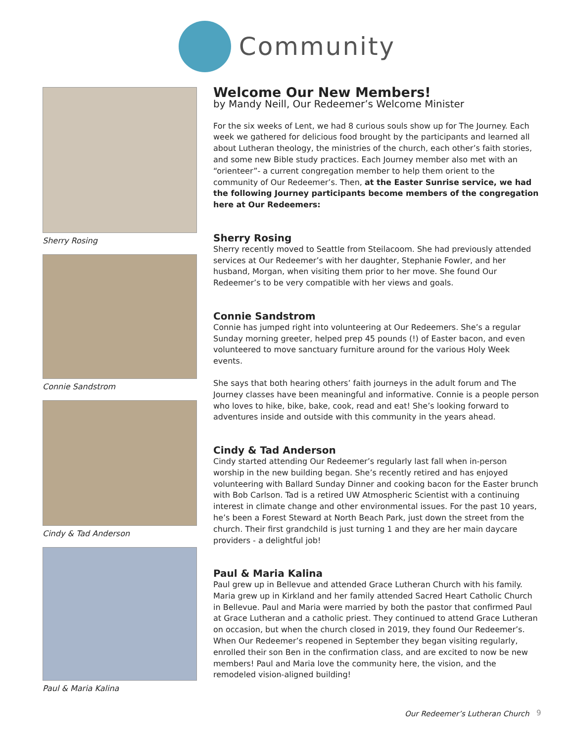Community
Sherry Rosing
Connie Sandstrom
Cindy & Tad Anderson
Paul & Maria Kalina
Welcome Our New Members!
by Mandy Neill, Our Redeemer’s Welcome Minister
For the six weeks of Lent, we had 8 curious souls show up for The Journey. Each week we gathered for delicious food brought by the participants and learned all about Lutheran theology, the ministries of the church, each other’s faith stories, and some new Bible study practices. Each Journey member also met with an “orienteer”- a current congregation member to help them orient to the community of Our Redeemer’s. Then, at the Easter Sunrise service, we had the following Journey participants become members of the congregation here at Our Redeemers:
Sherry Rosing
Sherry recently moved to Seattle from Steilacoom. She had previously attended services at Our Redeemer’s with her daughter, Stephanie Fowler, and her husband, Morgan, when visiting them prior to her move. She found Our Redeemer’s to be very compatible with her views and goals.
Connie Sandstrom
Connie has jumped right into volunteering at Our Redeemers. She’s a regular Sunday morning greeter, helped prep 45 pounds (!) of Easter bacon, and even volunteered to move sanctuary furniture around for the various Holy Week events.
She says that both hearing others’ faith journeys in the adult forum and The Journey classes have been meaningful and informative. Connie is a people person who loves to hike, bike, bake, cook, read and eat! She’s looking forward to adventures inside and outside with this community in the years ahead.
Cindy & Tad Anderson
Cindy started attending Our Redeemer’s regularly last fall when in-person worship in the new building began. She’s recently retired and has enjoyed volunteering with Ballard Sunday Dinner and cooking bacon for the Easter brunch with Bob Carlson. Tad is a retired UW Atmospheric Scientist with a continuing interest in climate change and other environmental issues. For the past 10 years, he’s been a Forest Steward at North Beach Park, just down the street from the church. Their first grandchild is just turning 1 and they are her main daycare providers - a delightful job!
Paul & Maria Kalina
Paul grew up in Bellevue and attended Grace Lutheran Church with his family. Maria grew up in Kirkland and her family attended Sacred Heart Catholic Church in Bellevue. Paul and Maria were married by both the pastor that confirmed Paul at Grace Lutheran and a catholic priest. They continued to attend Grace Lutheran on occasion, but when the church closed in 2019, they found Our Redeemer’s. When Our Redeemer’s reopened in September they began visiting regularly, enrolled their son Ben in the confirmation class, and are excited to now be new members! Paul and Maria love the community here, the vision, and the remodeled vision-aligned building!
Our Redeemer’s Lutheran Church 9